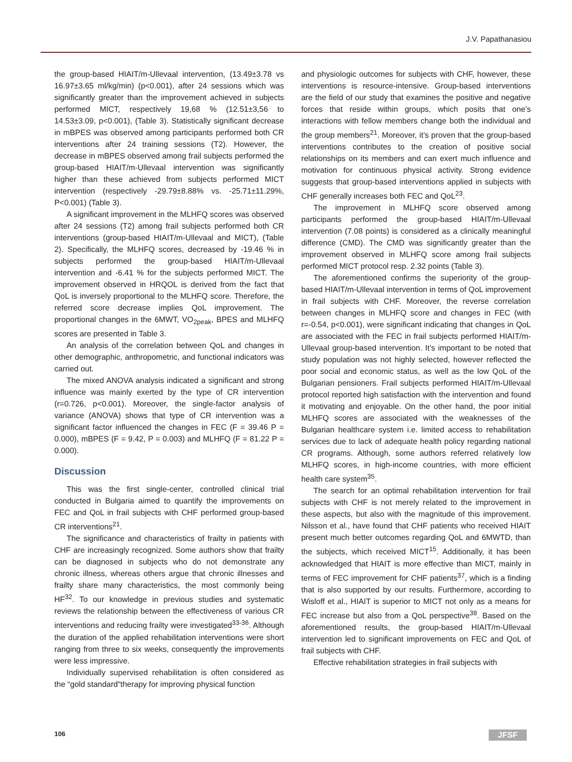J.V. Papathanasiou
the group-based HIAIT/m-Ullevaal intervention, (13.49±3.78 vs 16.97±3.65 ml/kg/min) (p<0.001), after 24 sessions which was significantly greater than the improvement achieved in subjects performed MICT, respectively 19,68 % (12.51±3,56 to 14.53±3.09, p<0.001), (Table 3). Statistically significant decrease in mBPES was observed among participants performed both CR interventions after 24 training sessions (T2). However, the decrease in mBPES observed among frail subjects performed the group-based HIAIT/m-Ullevaal intervention was significantly higher than these achieved from subjects performed MICT intervention (respectively -29.79±8.88% vs. -25.71±11.29%, P<0.001) (Table 3).
A significant improvement in the MLHFQ scores was observed after 24 sessions (T2) among frail subjects performed both CR interventions (group-based HIAIT/m-Ullevaal and MICT), (Table 2). Specifically, the MLHFQ scores, decreased by -19.46 % in subjects performed the group-based HIAIT/m-Ullevaal intervention and -6.41 % for the subjects performed MICT. The improvement observed in HRQOL is derived from the fact that QoL is inversely proportional to the MLHFQ score. Therefore, the referred score decrease implies QoL improvement. The proportional changes in the 6MWT, VO<sub>2peak</sub>, BPES and MLHFQ scores are presented in Table 3.
An analysis of the correlation between QoL and changes in other demographic, anthropometric, and functional indicators was carried out.
The mixed ANOVA analysis indicated a significant and strong influence was mainly exerted by the type of CR intervention (r=0.726, p<0.001). Moreover, the single-factor analysis of variance (ANOVA) shows that type of CR intervention was a significant factor influenced the changes in FEC (F = 39.46 P = 0.000), mBPES (F = 9.42, P = 0.003) and MLHFQ (F = 81.22 P = 0.000).
Discussion
This was the first single-center, controlled clinical trial conducted in Bulgaria aimed to quantify the improvements on FEC and QoL in frail subjects with CHF performed group-based CR interventions<sup>21</sup>.
The significance and characteristics of frailty in patients with CHF are increasingly recognized. Some authors show that frailty can be diagnosed in subjects who do not demonstrate any chronic illness, whereas others argue that chronic illnesses and frailty share many characteristics, the most commonly being HF<sup>32</sup>. To our knowledge in previous studies and systematic reviews the relationship between the effectiveness of various CR interventions and reducing frailty were investigated<sup>33-36</sup>. Although the duration of the applied rehabilitation interventions were short ranging from three to six weeks, consequently the improvements were less impressive.
Individually supervised rehabilitation is often considered as the “gold standard“therapy for improving physical function
and physiologic outcomes for subjects with CHF, however, these interventions is resource-intensive. Group-based interventions are the field of our study that examines the positive and negative forces that reside within groups, which posits that one’s interactions with fellow members change both the individual and the group members<sup>21</sup>. Moreover, it’s proven that the group-based interventions contributes to the creation of positive social relationships on its members and can exert much influence and motivation for continuous physical activity. Strong evidence suggests that group-based interventions applied in subjects with CHF generally increases both FEC and QoL<sup>23</sup>.
The improvement in MLHFQ score observed among participants performed the group-based HIAIT/m-Ullevaal intervention (7.08 points) is considered as a clinically meaningful difference (CMD). The CMD was significantly greater than the improvement observed in MLHFQ score among frail subjects performed MICT protocol resp. 2.32 points (Table 3).
The aforementioned confirms the superiority of the group-based HIAIT/m-Ullevaal intervention in terms of QoL improvement in frail subjects with CHF. Moreover, the reverse correlation between changes in MLHFQ score and changes in FEC (with r=-0.54, p<0.001), were significant indicating that changes in QoL are associated with the FEC in frail subjects performed HIAIT/m-Ullevaal group-based intervention. It’s important to be noted that study population was not highly selected, however reflected the poor social and economic status, as well as the low QoL of the Bulgarian pensioners. Frail subjects performed HIAIT/m-Ullevaal protocol reported high satisfaction with the intervention and found it motivating and enjoyable. On the other hand, the poor initial MLHFQ scores are associated with the weaknesses of the Bulgarian healthcare system i.e. limited access to rehabilitation services due to lack of adequate health policy regarding national CR programs. Although, some authors referred relatively low MLHFQ scores, in high-income countries, with more efficient health care system<sup>35</sup>.
The search for an optimal rehabilitation intervention for frail subjects with CHF is not merely related to the improvement in these aspects, but also with the magnitude of this improvement. Nilsson et al., have found that CHF patients who received HIAIT present much better outcomes regarding QoL and 6MWTD, than the subjects, which received MICT<sup>15</sup>. Additionally, it has been acknowledged that HIAIT is more effective than MICT, mainly in terms of FEC improvement for CHF patients<sup>37</sup>, which is a finding that is also supported by our results. Furthermore, according to Wisloff et al., HIAIT is superior to MICT not only as a means for FEC increase but also from a QoL perspective<sup>38</sup>. Based on the aforementioned results, the group-based HIAIT/m-Ullevaal intervention led to significant improvements on FEC and QoL of frail subjects with CHF.
Effective rehabilitation strategies in frail subjects with
106 JFSF